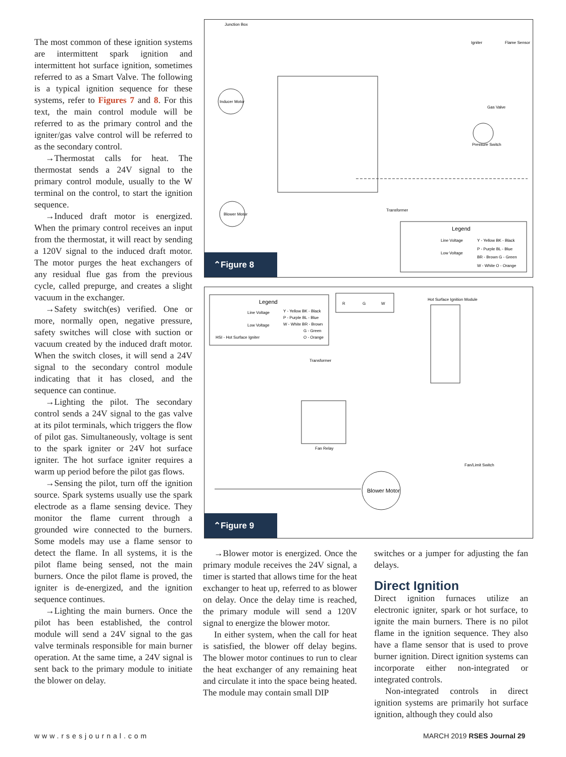The most common of these ignition systems are intermittent spark ignition and intermittent hot surface ignition, sometimes referred to as a Smart Valve. The following is a typical ignition sequence for these systems, refer to Figures 7 and 8. For this text, the main control module will be referred to as the primary control and the igniter/gas valve control will be referred to as the secondary control.
→Thermostat calls for heat. The thermostat sends a 24V signal to the primary control module, usually to the W terminal on the control, to start the ignition sequence.
→Induced draft motor is energized. When the primary control receives an input from the thermostat, it will react by sending a 120V signal to the induced draft motor. The motor purges the heat exchangers of any residual flue gas from the previous cycle, called prepurge, and creates a slight vacuum in the exchanger.
→Safety switch(es) verified. One or more, normally open, negative pressure, safety switches will close with suction or vacuum created by the induced draft motor. When the switch closes, it will send a 24V signal to the secondary control module indicating that it has closed, and the sequence can continue.
→Lighting the pilot. The secondary control sends a 24V signal to the gas valve at its pilot terminals, which triggers the flow of pilot gas. Simultaneously, voltage is sent to the spark igniter or 24V hot surface igniter. The hot surface igniter requires a warm up period before the pilot gas flows.
→Sensing the pilot, turn off the ignition source. Spark systems usually use the spark electrode as a flame sensing device. They monitor the flame current through a grounded wire connected to the burners. Some models may use a flame sensor to detect the flame. In all systems, it is the pilot flame being sensed, not the main burners. Once the pilot flame is proved, the igniter is de-energized, and the ignition sequence continues.
→Lighting the main burners. Once the pilot has been established, the control module will send a 24V signal to the gas valve terminals responsible for main burner operation. At the same time, a 24V signal is sent back to the primary module to initiate the blower on delay.
Inducer Motor
Blower Motor
Legend
Line Voltage
Low Voltage
Y - Yellow BK - Black
P - Purple BL - Blue
BR - Brown G - Green
W - White O - Orange
Junction Box
Igniter
Flame Sensor
Gas Valve
Pressure Switch
Transformer
⌃Figure 8
Legend
Line Voltage
Low Voltage
HSI - Hot Surface Igniter
Y - Yellow BK - Black
P - Purple BL - Blue
W - White BR - Brown
G - Green
O - Orange
R
G
W
Hot Surface Ignition Module
Fan Relay
Blower Motor
Transformer
Fan/Limit Switch
⌃Figure 9
→Blower motor is energized. Once the primary module receives the 24V signal, a timer is started that allows time for the heat exchanger to heat up, referred to as blower on delay. Once the delay time is reached, the primary module will send a 120V signal to energize the blower motor.
In either system, when the call for heat is satisfied, the blower off delay begins. The blower motor continues to run to clear the heat exchanger of any remaining heat and circulate it into the space being heated. The module may contain small DIP
switches or a jumper for adjusting the fan delays.
Direct Ignition
Direct ignition furnaces utilize an electronic igniter, spark or hot surface, to ignite the main burners. There is no pilot flame in the ignition sequence. They also have a flame sensor that is used to prove burner ignition. Direct ignition systems can incorporate either non-integrated or integrated controls.
Non-integrated controls in direct ignition systems are primarily hot surface ignition, although they could also
www.rsesjournal.com MARCH 2019 RSES Journal 29